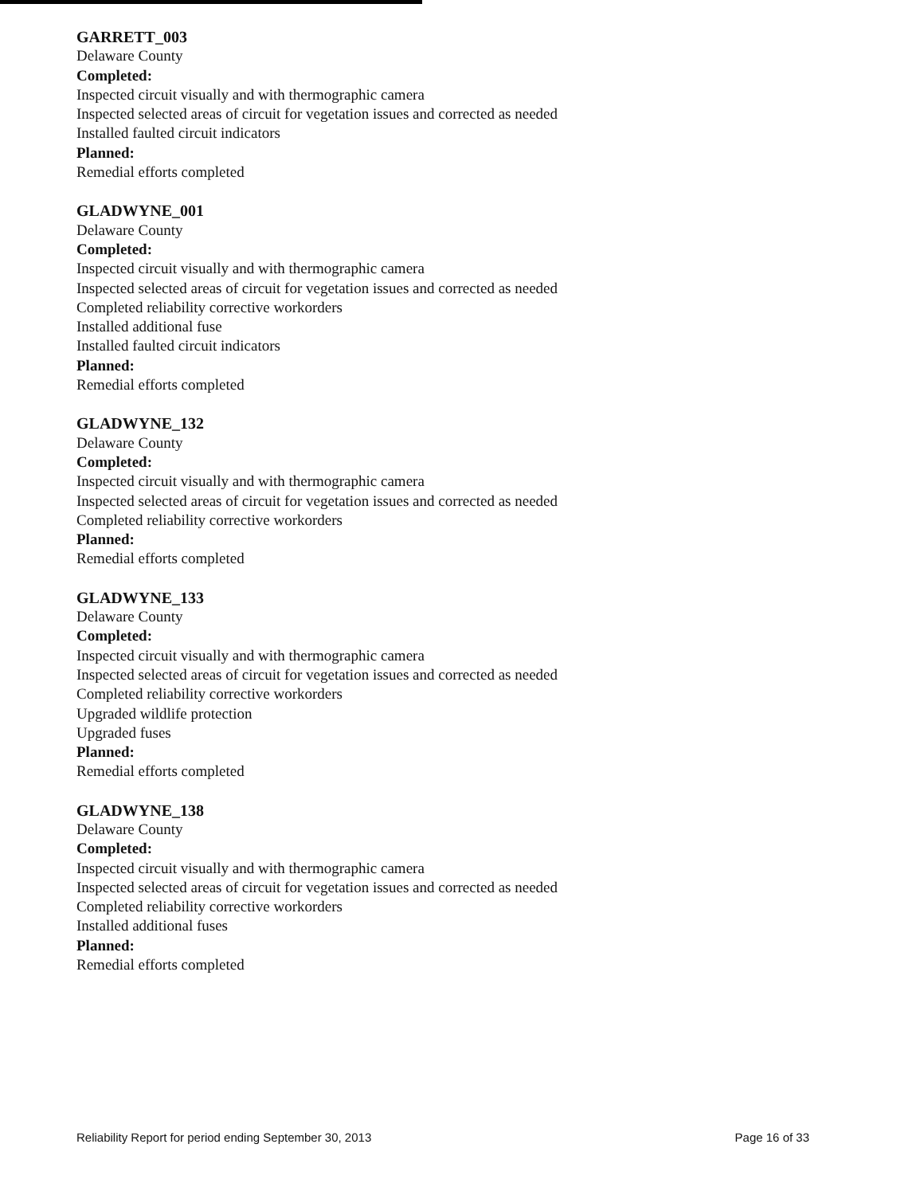GARRETT_003
Delaware County
Completed:
Inspected circuit visually and with thermographic camera
Inspected selected areas of circuit for vegetation issues and corrected as needed
Installed faulted circuit indicators
Planned:
Remedial efforts completed
GLADWYNE_001
Delaware County
Completed:
Inspected circuit visually and with thermographic camera
Inspected selected areas of circuit for vegetation issues and corrected as needed
Completed reliability corrective workorders
Installed additional fuse
Installed faulted circuit indicators
Planned:
Remedial efforts completed
GLADWYNE_132
Delaware County
Completed:
Inspected circuit visually and with thermographic camera
Inspected selected areas of circuit for vegetation issues and corrected as needed
Completed reliability corrective workorders
Planned:
Remedial efforts completed
GLADWYNE_133
Delaware County
Completed:
Inspected circuit visually and with thermographic camera
Inspected selected areas of circuit for vegetation issues and corrected as needed
Completed reliability corrective workorders
Upgraded wildlife protection
Upgraded fuses
Planned:
Remedial efforts completed
GLADWYNE_138
Delaware County
Completed:
Inspected circuit visually and with thermographic camera
Inspected selected areas of circuit for vegetation issues and corrected as needed
Completed reliability corrective workorders
Installed additional fuses
Planned:
Remedial efforts completed
Reliability Report for period ending September 30, 2013 Page 16 of 33